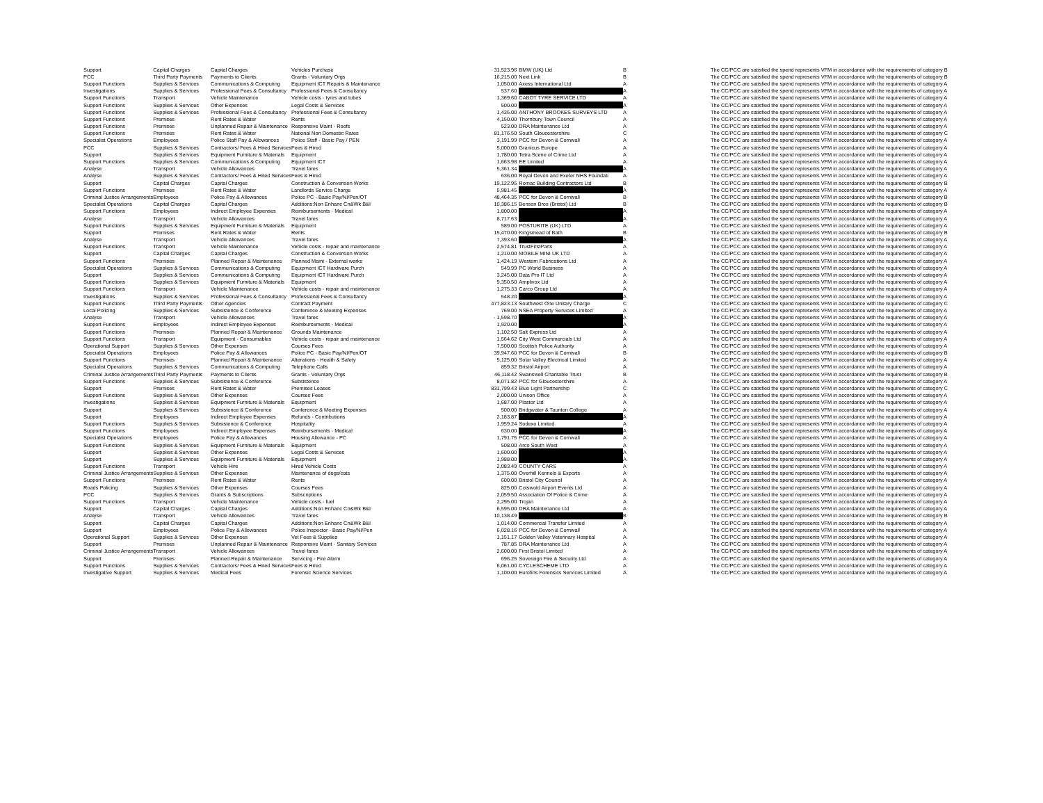| Support | Capital Charges | Capital Charges | Vehicles Purchase | 31,523.96 | BMW (UK) Ltd | B | The CC/PCC are satisfied the spend represents VFM in accordance with the requirements of category B |
| PCC | Third Party Payments | Payments to Clients | Grants - Voluntary Orgs | 16,215.00 | Next Link | B | The CC/PCC are satisfied the spend represents VFM in accordance with the requirements of category B |
| Support Functions | Supplies & Services | Communications & Computing | Equipment ICT Repairs & Maintenance | 1,050.00 | Axess International Ltd | A | The CC/PCC are satisfied the spend represents VFM in accordance with the requirements of category A |
| Investigations | Supplies & Services | Professional Fees & Consultancy | Professional Fees & Consultancy | 537.60 | | A | The CC/PCC are satisfied the spend represents VFM in accordance with the requirements of category A |
| Support Functions | Transport | Vehicle Maintenance | Vehicle costs - tyres and tubes | 1,369.60 | CABOT TYRE SERVICE LTD | A | The CC/PCC are satisfied the spend represents VFM in accordance with the requirements of category A |
| Support Functions | Supplies & Services | Other Expenses | Legal Costs & Services | 500.00 | | A | The CC/PCC are satisfied the spend represents VFM in accordance with the requirements of category A |
| Support Functions | Supplies & Services | Professional Fees & Consultancy | Professional Fees & Consultancy | 1,435.00 | ANTHONY BROOKES SURVEYS LTD | A | The CC/PCC are satisfied the spend represents VFM in accordance with the requirements of category A |
| Support Functions | Premises | Rent Rates & Water | Rents | 4,150.00 | Thornbury Town Council | A | The CC/PCC are satisfied the spend represents VFM in accordance with the requirements of category A |
| Support Functions | Premises | Unplanned Repair & Maintenance | Responsive Maint - Roofs | 523.00 | DRA Maintenance Ltd | A | The CC/PCC are satisfied the spend represents VFM in accordance with the requirements of category A |
| Support Functions | Premises | Rent Rates & Water | National Non Domestic Rates | 81,176.50 | South Gloucestershire | C | The CC/PCC are satisfied the spend represents VFM in accordance with the requirements of category C |
| Specialist Operations | Employees | Police Staff Pay & Allowances | Police Staff - Basic Pay / PEN | 3,191.99 | PCC for Devon & Cornwall | A | The CC/PCC are satisfied the spend represents VFM in accordance with the requirements of category A |
| PCC | Supplies & Services | Contractors/ Fees & Hired Services | Fees & Hired | 5,000.00 | Granicus Europe | A | The CC/PCC are satisfied the spend represents VFM in accordance with the requirements of category A |
| Support | Supplies & Services | Equipment Furniture & Materials | Equipment | 1,780.00 | Tetra Scene of Crime Ltd | A | The CC/PCC are satisfied the spend represents VFM in accordance with the requirements of category A |
| Support Functions | Supplies & Services | Communications & Computing | Equipment ICT | 1,663.98 | EE Limited | A | The CC/PCC are satisfied the spend represents VFM in accordance with the requirements of category A |
| Analyse | Transport | Vehicle Allowances | Travel fares | 5,361.34 | | A | The CC/PCC are satisfied the spend represents VFM in accordance with the requirements of category A |
| Analyse | Supplies & Services | Contractors/ Fees & Hired Services | Fees & Hired | 636.00 | Royal Devon and Exeter NHS Foundati | A | The CC/PCC are satisfied the spend represents VFM in accordance with the requirements of category A |
| Support | Capital Charges | Capital Charges | Construction & Conversion Works | 19,122.95 | Romac Building Contractors Ltd | B | The CC/PCC are satisfied the spend represents VFM in accordance with the requirements of category B |
| Support Functions | Premises | Rent Rates & Water | Landlords Service Charge | 5,981.45 | | A | The CC/PCC are satisfied the spend represents VFM in accordance with the requirements of category A |
| Criminal Justice Arrangements | Employees | Police Pay & Allowances | Police PC - Basic Pay/NI/Pen/OT | 48,464.35 | PCC for Devon & Cornwall | B | The CC/PCC are satisfied the spend represents VFM in accordance with the requirements of category B |
| Specialist Operations | Capital Charges | Capital Charges | Additions:Non Enhanc Cn&Wk B&I | 10,386.15 | Benson Bros (Bristol) Ltd | B | The CC/PCC are satisfied the spend represents VFM in accordance with the requirements of category B |
| Support Functions | Employees | Indirect Employee Expenses | Reimbursements - Medical | 1,800.00 | | A | The CC/PCC are satisfied the spend represents VFM in accordance with the requirements of category A |
| Analyse | Transport | Vehicle Allowances | Travel fares | 8,717.63 | | A | The CC/PCC are satisfied the spend represents VFM in accordance with the requirements of category A |
| Support Functions | Supplies & Services | Equipment Furniture & Materials | Equipment | 589.00 | POSTURITE (UK) LTD | A | The CC/PCC are satisfied the spend represents VFM in accordance with the requirements of category A |
| Support | Premises | Rent Rates & Water | Rents | 15,470.00 | Kingsmead of Bath | B | The CC/PCC are satisfied the spend represents VFM in accordance with the requirements of category B |
| Analyse | Transport | Vehicle Allowances | Travel fares | 7,393.60 | | A | The CC/PCC are satisfied the spend represents VFM in accordance with the requirements of category A |
| Support Functions | Transport | Vehicle Maintenance | Vehicle costs - repair and maintenance | 2,574.81 | TrustFirstParts | A | The CC/PCC are satisfied the spend represents VFM in accordance with the requirements of category A |
| Support | Capital Charges | Capital Charges | Construction & Conversion Works | 1,210.00 | MOBILE MINI UK LTD | A | The CC/PCC are satisfied the spend represents VFM in accordance with the requirements of category A |
| Support Functions | Premises | Planned Repair & Maintenance | Planned Maint - External works | 1,424.19 | Western Fabrications Ltd | A | The CC/PCC are satisfied the spend represents VFM in accordance with the requirements of category A |
| Specialist Operations | Supplies & Services | Communications & Computing | Equipment ICT Hardware Purch | 549.99 | PC World Business | A | The CC/PCC are satisfied the spend represents VFM in accordance with the requirements of category A |
| Support | Supplies & Services | Communications & Computing | Equipment ICT Hardware Purch | 3,245.00 | Data Pro IT Ltd | A | The CC/PCC are satisfied the spend represents VFM in accordance with the requirements of category A |
| Support Functions | Supplies & Services | Equipment Furniture & Materials | Equipment | 9,350.50 | Amplivox Ltd | A | The CC/PCC are satisfied the spend represents VFM in accordance with the requirements of category A |
| Support Functions | Transport | Vehicle Maintenance | Vehicle costs - repair and maintenance | 1,275.33 | Carco Group Ltd | A | The CC/PCC are satisfied the spend represents VFM in accordance with the requirements of category A |
| Investigations | Supplies & Services | Professional Fees & Consultancy | Professional Fees & Consultancy | 548.20 | | A | The CC/PCC are satisfied the spend represents VFM in accordance with the requirements of category A |
| Support Functions | Third Party Payments | Other Agencies | Contract Payment | 477,823.13 | Southwest One Unitary Charge | C | The CC/PCC are satisfied the spend represents VFM in accordance with the requirements of category C |
| Local Policing | Supplies & Services | Subsistence & Conference | Conference & Meeting Expenses | 769.00 | NSEA Property Services Limited | A | The CC/PCC are satisfied the spend represents VFM in accordance with the requirements of category A |
| Analyse | Transport | Vehicle Allowances | Travel fares | - 1,598.70 | | A | The CC/PCC are satisfied the spend represents VFM in accordance with the requirements of category A |
| Support Functions | Employees | Indirect Employee Expenses | Reimbursements - Medical | 1,920.00 | | A | The CC/PCC are satisfied the spend represents VFM in accordance with the requirements of category A |
| Support Functions | Premises | Planned Repair & Maintenance | Grounds Maintenance | 1,102.50 | Salt Express Ltd | A | The CC/PCC are satisfied the spend represents VFM in accordance with the requirements of category A |
| Support Functions | Transport | Equipment - Consumables | Vehicle costs - repair and maintenance | 1,564.62 | City West Commercials Ltd | A | The CC/PCC are satisfied the spend represents VFM in accordance with the requirements of category A |
| Operational Support | Supplies & Services | Other Expenses | Courses Fees | 7,500.00 | Scottish Police Authority | A | The CC/PCC are satisfied the spend represents VFM in accordance with the requirements of category A |
| Specialist Operations | Employees | Police Pay & Allowances | Police PC - Basic Pay/NI/Pen/OT | 39,947.60 | PCC for Devon & Cornwall | B | The CC/PCC are satisfied the spend represents VFM in accordance with the requirements of category B |
| Support Functions | Premises | Planned Repair & Maintenance | Alterations - Health & Safety | 5,125.00 | Solar Valley Electrical Limited | A | The CC/PCC are satisfied the spend represents VFM in accordance with the requirements of category A |
| Specialist Operations | Supplies & Services | Communications & Computing | Telephone Calls | 859.32 | Bristol Airport | A | The CC/PCC are satisfied the spend represents VFM in accordance with the requirements of category A |
| Criminal Justice Arrangements | Third Party Payments | Payments to Clients | Grants - Voluntary Orgs | 46,118.42 | Swanswell Charitable Trust | B | The CC/PCC are satisfied the spend represents VFM in accordance with the requirements of category B |
| Support Functions | Supplies & Services | Subsistence & Conference | Subsistence | 8,071.82 | PCC for Gloucestershire | A | The CC/PCC are satisfied the spend represents VFM in accordance with the requirements of category A |
| Support | Premises | Rent Rates & Water | Premises Leases | 831,799.43 | Blue Light Partnership | C | The CC/PCC are satisfied the spend represents VFM in accordance with the requirements of category C |
| Support Functions | Supplies & Services | Other Expenses | Courses Fees | 2,000.00 | Unison Office | A | The CC/PCC are satisfied the spend represents VFM in accordance with the requirements of category A |
| Investigations | Supplies & Services | Equipment Furniture & Materials | Equipment | 1,687.00 | Plastor Ltd | A | The CC/PCC are satisfied the spend represents VFM in accordance with the requirements of category A |
| Support | Supplies & Services | Subsistence & Conference | Conference & Meeting Expenses | 500.00 | Bridgwater & Taunton College | A | The CC/PCC are satisfied the spend represents VFM in accordance with the requirements of category A |
| Support | Employees | Indirect Employee Expenses | Refunds - Contributions | 2,183.87 | | A | The CC/PCC are satisfied the spend represents VFM in accordance with the requirements of category A |
| Support Functions | Supplies & Services | Subsistence & Conference | Hospitality | 1,959.24 | Sodexo Limited | A | The CC/PCC are satisfied the spend represents VFM in accordance with the requirements of category A |
| Support Functions | Employees | Indirect Employee Expenses | Reimbursements - Medical | 630.00 | | A | The CC/PCC are satisfied the spend represents VFM in accordance with the requirements of category A |
| Specialist Operations | Employees | Police Pay & Allowances | Housing Allowance - PC | 1,791.75 | PCC for Devon & Cornwall | A | The CC/PCC are satisfied the spend represents VFM in accordance with the requirements of category A |
| Support Functions | Supplies & Services | Equipment Furniture & Materials | Equipment | 508.00 | Arco South West | A | The CC/PCC are satisfied the spend represents VFM in accordance with the requirements of category A |
| Support | Supplies & Services | Other Expenses | Legal Costs & Services | 1,600.00 | | A | The CC/PCC are satisfied the spend represents VFM in accordance with the requirements of category A |
| Support | Supplies & Services | Equipment Furniture & Materials | Equipment | 1,988.00 | | A | The CC/PCC are satisfied the spend represents VFM in accordance with the requirements of category A |
| Support Functions | Transport | Vehicle Hire | Hired Vehicle Costs | 2,083.49 | COUNTY CARS | A | The CC/PCC are satisfied the spend represents VFM in accordance with the requirements of category A |
| Criminal Justice Arrangements | Supplies & Services | Other Expenses | Maintenance of dogs/cats | 1,375.00 | Overhill Kennels & Exports | A | The CC/PCC are satisfied the spend represents VFM in accordance with the requirements of category A |
| Support Functions | Premises | Rent Rates & Water | Rents | 600.00 | Bristol City Council | A | The CC/PCC are satisfied the spend represents VFM in accordance with the requirements of category A |
| Roads Policing | Supplies & Services | Other Expenses | Courses Fees | 825.00 | Cotswold Airport Events Ltd | A | The CC/PCC are satisfied the spend represents VFM in accordance with the requirements of category A |
| PCC | Supplies & Services | Grants & Subscriptions | Subscriptions | 2,059.50 | Association Of Police & Crime | A | The CC/PCC are satisfied the spend represents VFM in accordance with the requirements of category A |
| Support Functions | Transport | Vehicle Maintenance | Vehicle costs - fuel | 2,295.00 | Trojan | A | The CC/PCC are satisfied the spend represents VFM in accordance with the requirements of category A |
| Support | Capital Charges | Capital Charges | Additions:Non Enhanc Cn&Wk B&I | 6,595.00 | DRA Maintenance Ltd | A | The CC/PCC are satisfied the spend represents VFM in accordance with the requirements of category A |
| Analyse | Transport | Vehicle Allowances | Travel fares | 10,138.49 | | B | The CC/PCC are satisfied the spend represents VFM in accordance with the requirements of category B |
| Support | Capital Charges | Capital Charges | Additions:Non Enhanc Cn&Wk B&I | 1,014.00 | Commercial Transfer Limited | A | The CC/PCC are satisfied the spend represents VFM in accordance with the requirements of category A |
| Support | Employees | Police Pay & Allowances | Police Inspector - Basic Pay/NI/Pen | 6,028.16 | PCC for Devon & Cornwall | A | The CC/PCC are satisfied the spend represents VFM in accordance with the requirements of category A |
| Operational Support | Supplies & Services | Other Expenses | Vet Fees & Supplies | 1,151.17 | Golden Valley Veterinary Hospital | A | The CC/PCC are satisfied the spend represents VFM in accordance with the requirements of category A |
| Support | Premises | Unplanned Repair & Maintenance | Responsive Maint - Sanitary Services | 787.85 | DRA Maintenance Ltd | A | The CC/PCC are satisfied the spend represents VFM in accordance with the requirements of category A |
| Criminal Justice Arrangements | Transport | Vehicle Allowances | Travel fares | 2,600.00 | First Bristol Limited | A | The CC/PCC are satisfied the spend represents VFM in accordance with the requirements of category A |
| Support | Premises | Planned Repair & Maintenance | Servicing - Fire Alarm | 696.25 | Sovereign Fire & Security Ltd | A | The CC/PCC are satisfied the spend represents VFM in accordance with the requirements of category A |
| Support Functions | Supplies & Services | Contractors/ Fees & Hired Services | Fees & Hired | 6,061.00 | CYCLESCHEME LTD | A | The CC/PCC are satisfied the spend represents VFM in accordance with the requirements of category A |
| Investigative Support | Supplies & Services | Medical Fees | Forensic Science Services | 1,100.00 | Eurofins Forensics Services Limited | A | The CC/PCC are satisfied the spend represents VFM in accordance with the requirements of category A |